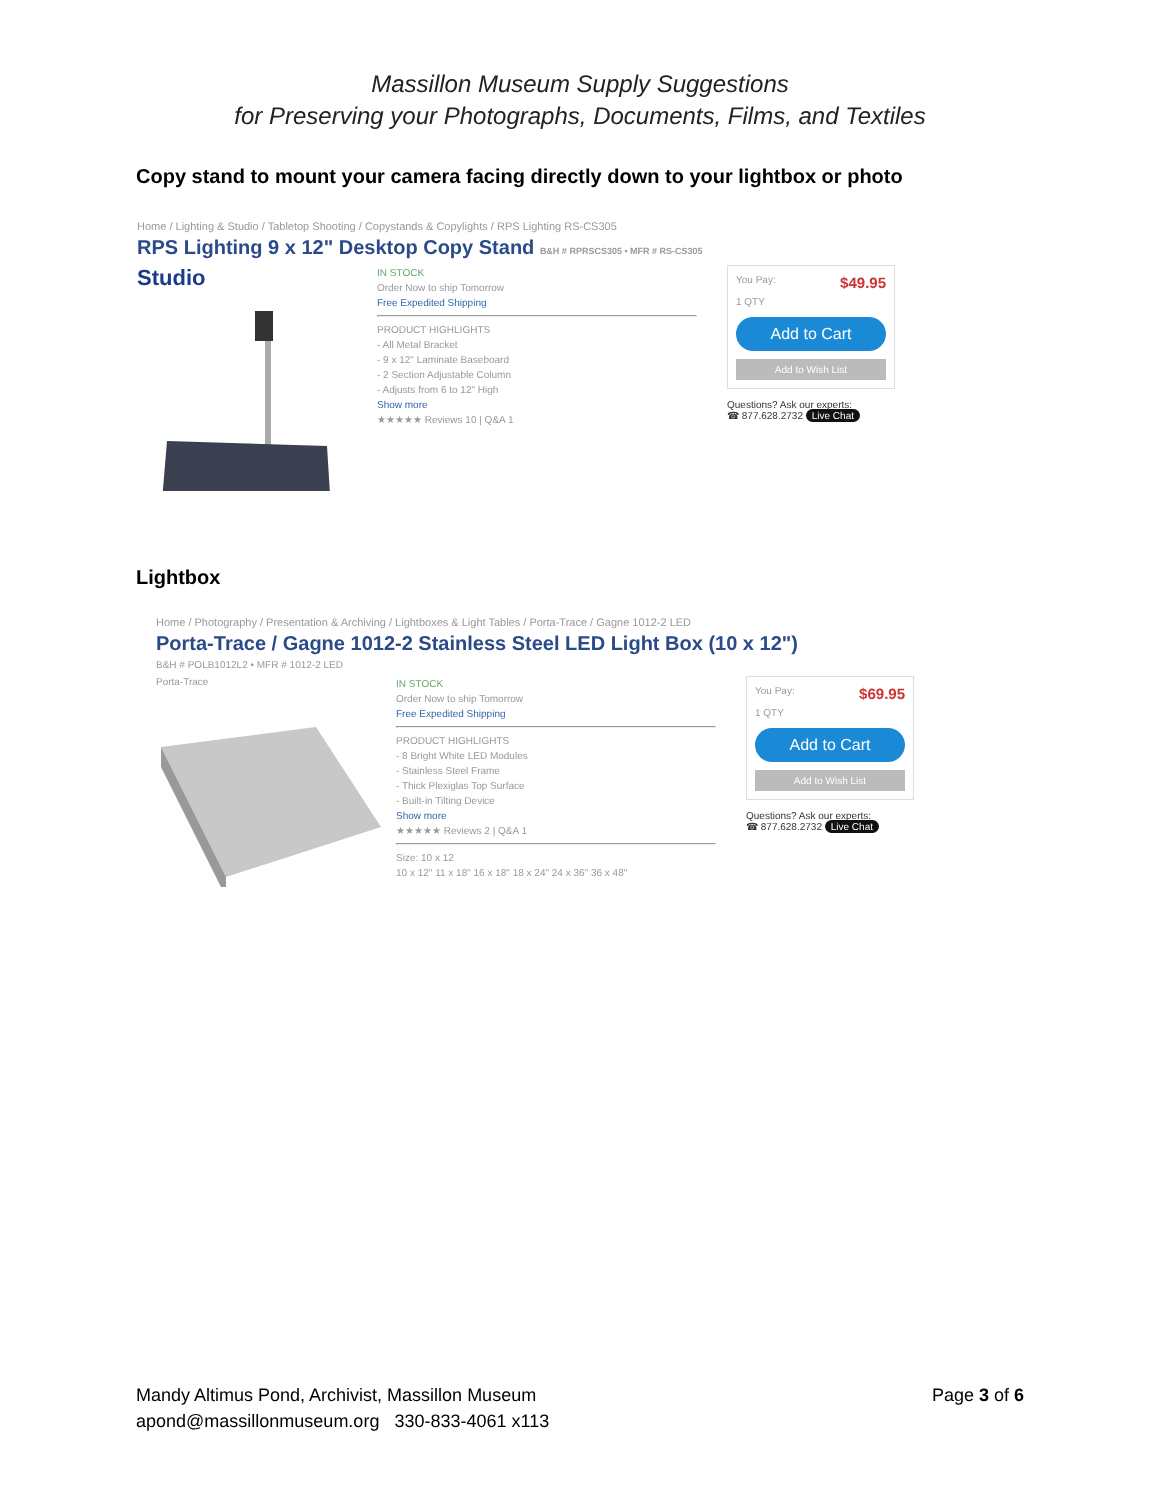Massillon Museum Supply Suggestions
for Preserving your Photographs, Documents, Films, and Textiles
Copy stand to mount your camera facing directly down to your lightbox or photo
Home / Lighting & Studio / Tabletop Shooting / Copystands & Copylights / RPS Lighting RS-CS305
RPS Lighting 9 x 12" Desktop Copy Stand B&H # RPRSCS305 • MFR # RS-CS305
Studio
IN STOCK
Order Now to ship Tomorrow
Free Expedited Shipping
PRODUCT HIGHLIGHTS
- All Metal Bracket
- 9 x 12" Laminate Baseboard
- 2 Section Adjustable Column
- Adjusts from 6 to 12" High
Show more
★★★★★ Reviews 10 | Q&A 1
You Pay: $49.95
1 QTY
Add to Cart
Add to Wish List
Questions? Ask our experts:
☎ 877.628.2732 Live Chat
Lightbox
Home / Photography / Presentation & Archiving / Lightboxes & Light Tables / Porta-Trace / Gagne 1012-2 LED
Porta-Trace / Gagne 1012-2 Stainless Steel LED Light Box (10 x 12")
B&H # POLB1012L2 • MFR # 1012-2 LED
Porta-Trace
IN STOCK
Order Now to ship Tomorrow
Free Expedited Shipping
PRODUCT HIGHLIGHTS
- 8 Bright White LED Modules
- Stainless Steel Frame
- Thick Plexiglas Top Surface
- Built-in Tilting Device
Show more
★★★★★ Reviews 2 | Q&A 1
Size: 10 x 12
10 x 12" 11 x 18" 16 x 18" 18 x 24" 24 x 36" 36 x 48"
You Pay: $69.95
1 QTY
Add to Cart
Add to Wish List
Questions? Ask our experts:
☎ 877.628.2732 Live Chat
Mandy Altimus Pond, Archivist, Massillon Museum
apond@massillonmuseum.org 330-833-4061 x113
Page 3 of 6